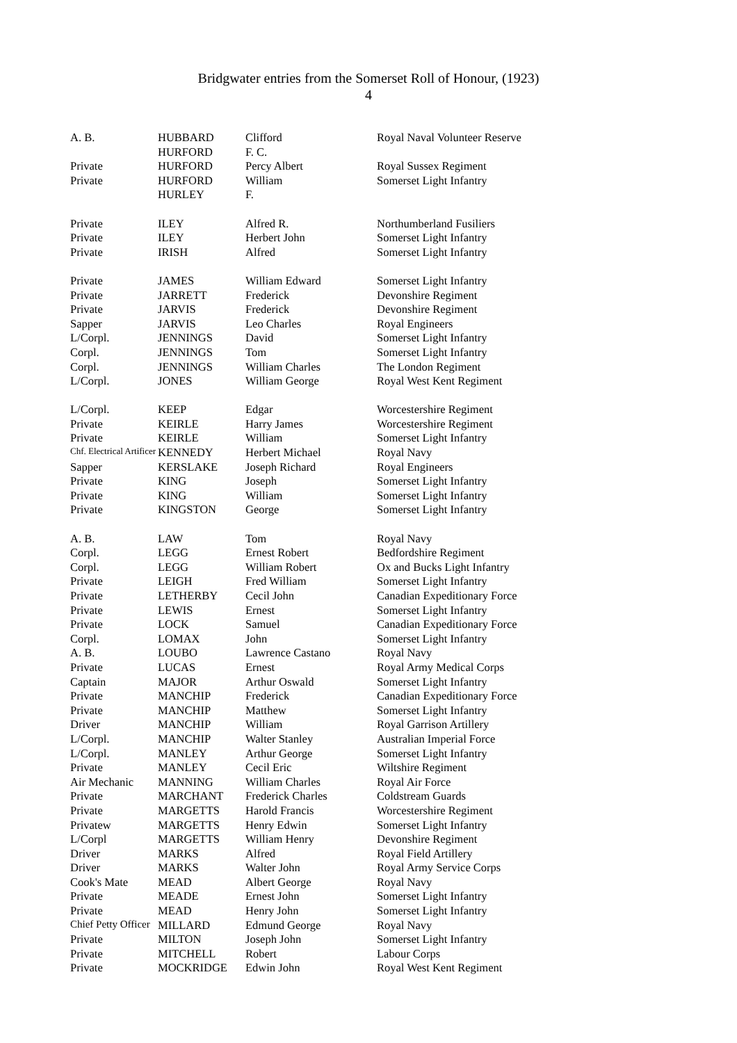Bridgwater entries from the Somerset Roll of Honour, (1923)
4
| A. B. | HUBBARD | Clifford | Royal Naval Volunteer Reserve |
| | HURFORD | F. C. | |
| Private | HURFORD | Percy Albert | Royal Sussex Regiment |
| Private | HURFORD | William | Somerset Light Infantry |
| | HURLEY | F. | |
| Private | ILEY | Alfred R. | Northumberland Fusiliers |
| Private | ILEY | Herbert John | Somerset Light Infantry |
| Private | IRISH | Alfred | Somerset Light Infantry |
| Private | JAMES | William Edward | Somerset Light Infantry |
| Private | JARRETT | Frederick | Devonshire Regiment |
| Private | JARVIS | Frederick | Devonshire Regiment |
| Sapper | JARVIS | Leo Charles | Royal Engineers |
| L/Corpl. | JENNINGS | David | Somerset Light Infantry |
| Corpl. | JENNINGS | Tom | Somerset Light Infantry |
| Corpl. | JENNINGS | William Charles | The London Regiment |
| L/Corpl. | JONES | William George | Royal West Kent Regiment |
| L/Corpl. | KEEP | Edgar | Worcestershire Regiment |
| Private | KEIRLE | Harry James | Worcestershire Regiment |
| Private | KEIRLE | William | Somerset Light Infantry |
| Chf. Electrical Artificer | KENNEDY | Herbert Michael | Royal Navy |
| Sapper | KERSLAKE | Joseph Richard | Royal Engineers |
| Private | KING | Joseph | Somerset Light Infantry |
| Private | KING | William | Somerset Light Infantry |
| Private | KINGSTON | George | Somerset Light Infantry |
| A. B. | LAW | Tom | Royal Navy |
| Corpl. | LEGG | Ernest Robert | Bedfordshire Regiment |
| Corpl. | LEGG | William Robert | Ox and Bucks Light Infantry |
| Private | LEIGH | Fred William | Somerset Light Infantry |
| Private | LETHERBY | Cecil John | Canadian Expeditionary Force |
| Private | LEWIS | Ernest | Somerset Light Infantry |
| Private | LOCK | Samuel | Canadian Expeditionary Force |
| Corpl. | LOMAX | John | Somerset Light Infantry |
| A. B. | LOUBO | Lawrence Castano | Royal Navy |
| Private | LUCAS | Ernest | Royal Army Medical Corps |
| Captain | MAJOR | Arthur Oswald | Somerset Light Infantry |
| Private | MANCHIP | Frederick | Canadian Expeditionary Force |
| Private | MANCHIP | Matthew | Somerset Light Infantry |
| Driver | MANCHIP | William | Royal Garrison Artillery |
| L/Corpl. | MANCHIP | Walter Stanley | Australian Imperial Force |
| L/Corpl. | MANLEY | Arthur George | Somerset Light Infantry |
| Private | MANLEY | Cecil Eric | Wiltshire Regiment |
| Air Mechanic | MANNING | William Charles | Royal Air Force |
| Private | MARCHANT | Frederick Charles | Coldstream Guards |
| Private | MARGETTS | Harold Francis | Worcestershire Regiment |
| Privatew | MARGETTS | Henry Edwin | Somerset Light Infantry |
| L/Corpl | MARGETTS | William Henry | Devonshire Regiment |
| Driver | MARKS | Alfred | Royal Field Artillery |
| Driver | MARKS | Walter John | Royal Army Service Corps |
| Cook's Mate | MEAD | Albert George | Royal Navy |
| Private | MEADE | Ernest John | Somerset Light Infantry |
| Private | MEAD | Henry John | Somerset Light Infantry |
| Chief Petty Officer | MILLARD | Edmund George | Royal Navy |
| Private | MILTON | Joseph John | Somerset Light Infantry |
| Private | MITCHELL | Robert | Labour Corps |
| Private | MOCKRIDGE | Edwin John | Royal West Kent Regiment |